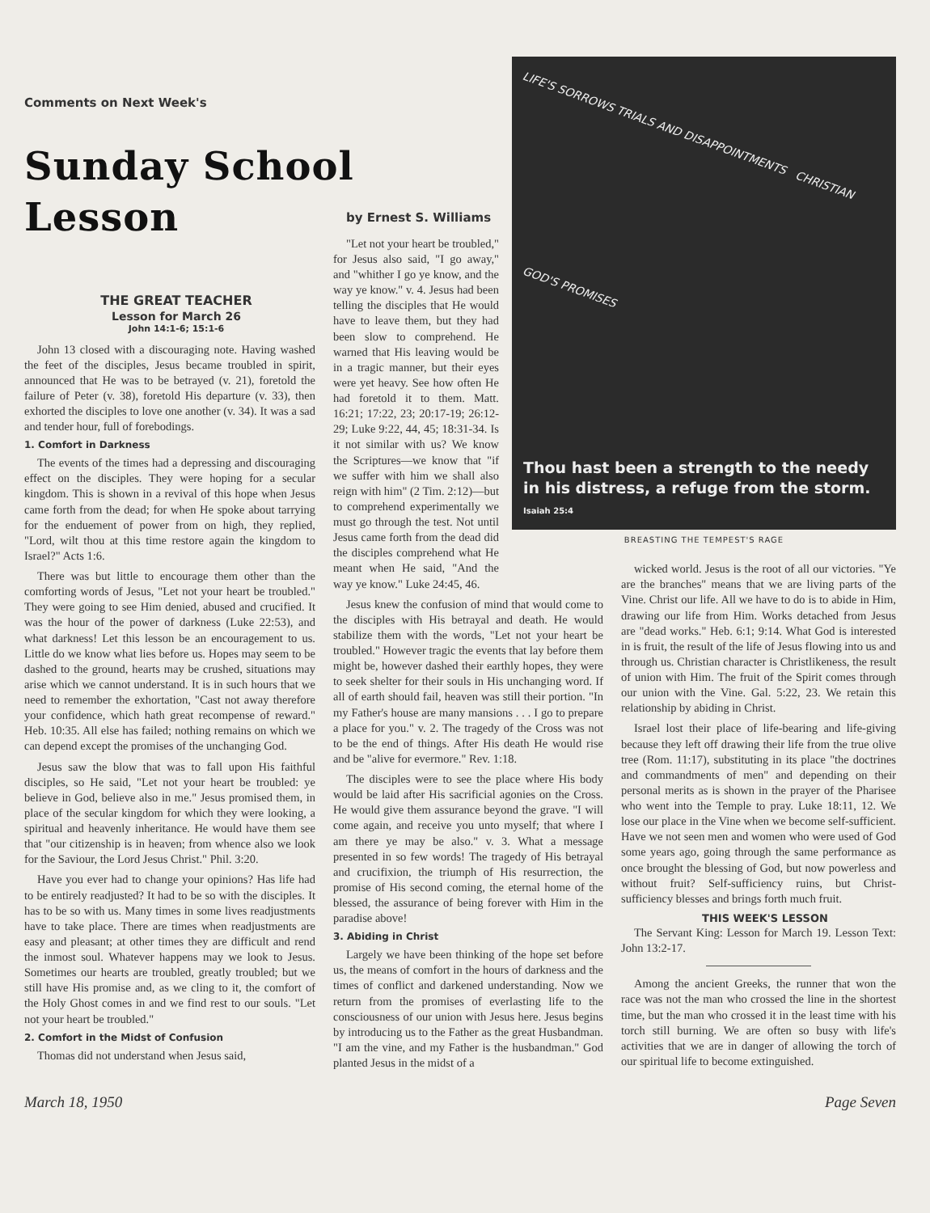Comments on Next Week's
Sunday School Lesson
THE GREAT TEACHER
Lesson for March 26
John 14:1-6; 15:1-6
John 13 closed with a discouraging note. Having washed the feet of the disciples, Jesus became troubled in spirit, announced that He was to be betrayed (v. 21), foretold the failure of Peter (v. 38), foretold His departure (v. 33), then exhorted the disciples to love one another (v. 34). It was a sad and tender hour, full of forebodings.
1. Comfort in Darkness
The events of the times had a depressing and discouraging effect on the disciples. They were hoping for a secular kingdom. This is shown in a revival of this hope when Jesus came forth from the dead; for when He spoke about tarrying for the enduement of power from on high, they replied, "Lord, wilt thou at this time restore again the kingdom to Israel?" Acts 1:6.
There was but little to encourage them other than the comforting words of Jesus, "Let not your heart be troubled." They were going to see Him denied, abused and crucified. It was the hour of the power of darkness (Luke 22:53), and what darkness! Let this lesson be an encouragement to us. Little do we know what lies before us. Hopes may seem to be dashed to the ground, hearts may be crushed, situations may arise which we cannot understand. It is in such hours that we need to remember the exhortation, "Cast not away therefore your confidence, which hath great recompense of reward." Heb. 10:35. All else has failed; nothing remains on which we can depend except the promises of the unchanging God.
Jesus saw the blow that was to fall upon His faithful disciples, so He said, "Let not your heart be troubled: ye believe in God, believe also in me." Jesus promised them, in place of the secular kingdom for which they were looking, a spiritual and heavenly inheritance. He would have them see that "our citizenship is in heaven; from whence also we look for the Saviour, the Lord Jesus Christ." Phil. 3:20.
Have you ever had to change your opinions? Has life had to be entirely readjusted? It had to be so with the disciples. It has to be so with us. Many times in some lives readjustments have to take place. There are times when readjustments are easy and pleasant; at other times they are difficult and rend the inmost soul. Whatever happens may we look to Jesus. Sometimes our hearts are troubled, greatly troubled; but we still have His promise and, as we cling to it, the comfort of the Holy Ghost comes in and we find rest to our souls. "Let not your heart be troubled."
2. Comfort in the Midst of Confusion
Thomas did not understand when Jesus said,
by Ernest S. Williams
"Let not your heart be troubled," for Jesus also said, "I go away," and "whither I go ye know, and the way ye know." v. 4. Jesus had been telling the disciples that He would have to leave them, but they had been slow to comprehend. He warned that His leaving would be in a tragic manner, but their eyes were yet heavy. See how often He had foretold it to them. Matt. 16:21; 17:22, 23; 20:17-19; 26:12-29; Luke 9:22, 44, 45; 18:31-34. Is it not similar with us? We know the Scriptures—we know that "if we suffer with him we shall also reign with him" (2 Tim. 2:12)—but to comprehend experimentally we must go through the test. Not until Jesus came forth from the dead did the disciples comprehend what He meant when He said, "And the way ye know." Luke 24:45, 46.
Jesus knew the confusion of mind that would come to the disciples with His betrayal and death. He would stabilize them with the words, "Let not your heart be troubled." However tragic the events that lay before them might be, however dashed their earthly hopes, they were to seek shelter for their souls in His unchanging word. If all of earth should fail, heaven was still their portion. "In my Father's house are many mansions . . . I go to prepare a place for you." v. 2. The tragedy of the Cross was not to be the end of things. After His death He would rise and be "alive for evermore." Rev. 1:18.
The disciples were to see the place where His body would be laid after His sacrificial agonies on the Cross. He would give them assurance beyond the grave. "I will come again, and receive you unto myself; that where I am there ye may be also." v. 3. What a message presented in so few words! The tragedy of His betrayal and crucifixion, the triumph of His resurrection, the promise of His second coming, the eternal home of the blessed, the assurance of being forever with Him in the paradise above!
3. Abiding in Christ
Largely we have been thinking of the hope set before us, the means of comfort in the hours of darkness and the times of conflict and darkened understanding. Now we return from the promises of everlasting life to the consciousness of our union with Jesus here. Jesus begins by introducing us to the Father as the great Husbandman. "I am the vine, and my Father is the husbandman." God planted Jesus in the midst of a
LIFE'S SORROWS TRIALS AND DISAPPOINTMENTS CHRISTIAN
GOD'S PROMISES
Thou hast been a strength to the needy in his distress, a refuge from the storm. Isaiah 25:4
BREASTING THE TEMPEST'S RAGE
wicked world. Jesus is the root of all our victories. "Ye are the branches" means that we are living parts of the Vine. Christ our life. All we have to do is to abide in Him, drawing our life from Him. Works detached from Jesus are "dead works." Heb. 6:1; 9:14. What God is interested in is fruit, the result of the life of Jesus flowing into us and through us. Christian character is Christlikeness, the result of union with Him. The fruit of the Spirit comes through our union with the Vine. Gal. 5:22, 23. We retain this relationship by abiding in Christ.
Israel lost their place of life-bearing and life-giving because they left off drawing their life from the true olive tree (Rom. 11:17), substituting in its place "the doctrines and commandments of men" and depending on their personal merits as is shown in the prayer of the Pharisee who went into the Temple to pray. Luke 18:11, 12. We lose our place in the Vine when we become self-sufficient. Have we not seen men and women who were used of God some years ago, going through the same performance as once brought the blessing of God, but now powerless and without fruit? Self-sufficiency ruins, but Christ-sufficiency blesses and brings forth much fruit.
THIS WEEK'S LESSON
The Servant King: Lesson for March 19. Lesson Text: John 13:2-17.
Among the ancient Greeks, the runner that won the race was not the man who crossed the line in the shortest time, but the man who crossed it in the least time with his torch still burning. We are often so busy with life's activities that we are in danger of allowing the torch of our spiritual life to become extinguished.
March 18, 1950 Page Seven